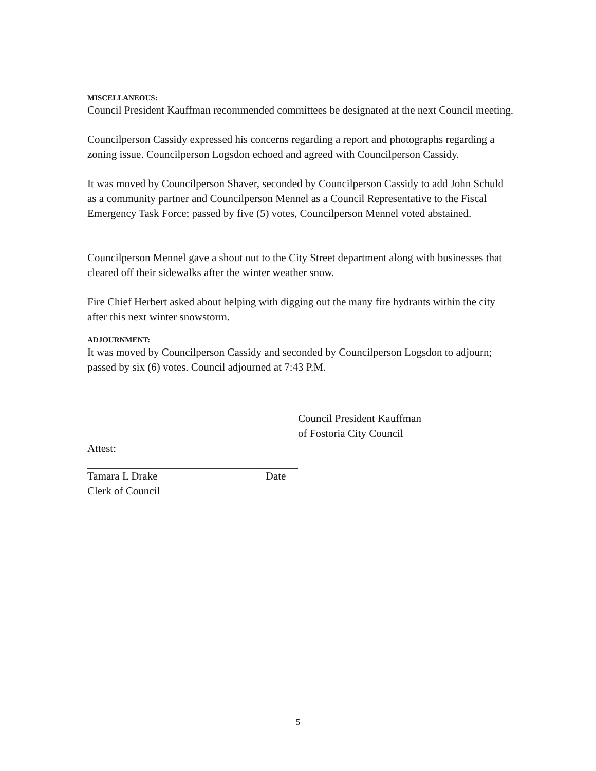MISCELLANEOUS:
Council President Kauffman recommended committees be designated at the next Council meeting.
Councilperson Cassidy expressed his concerns regarding a report and photographs regarding a zoning issue. Councilperson Logsdon echoed and agreed with Councilperson Cassidy.
It was moved by Councilperson Shaver, seconded by Councilperson Cassidy to add John Schuld as a community partner and Councilperson Mennel as a Council Representative to the Fiscal Emergency Task Force; passed by five (5) votes, Councilperson Mennel voted abstained.
Councilperson Mennel gave a shout out to the City Street department along with businesses that cleared off their sidewalks after the winter weather snow.
Fire Chief Herbert asked about helping with digging out the many fire hydrants within the city after this next winter snowstorm.
ADJOURNMENT:
It was moved by Councilperson Cassidy and seconded by Councilperson Logsdon to adjourn; passed by six (6) votes. Council adjourned at 7:43 P.M.
Council President Kauffman
of Fostoria City Council
Attest:
Tamara L Drake Date
Clerk of Council
5